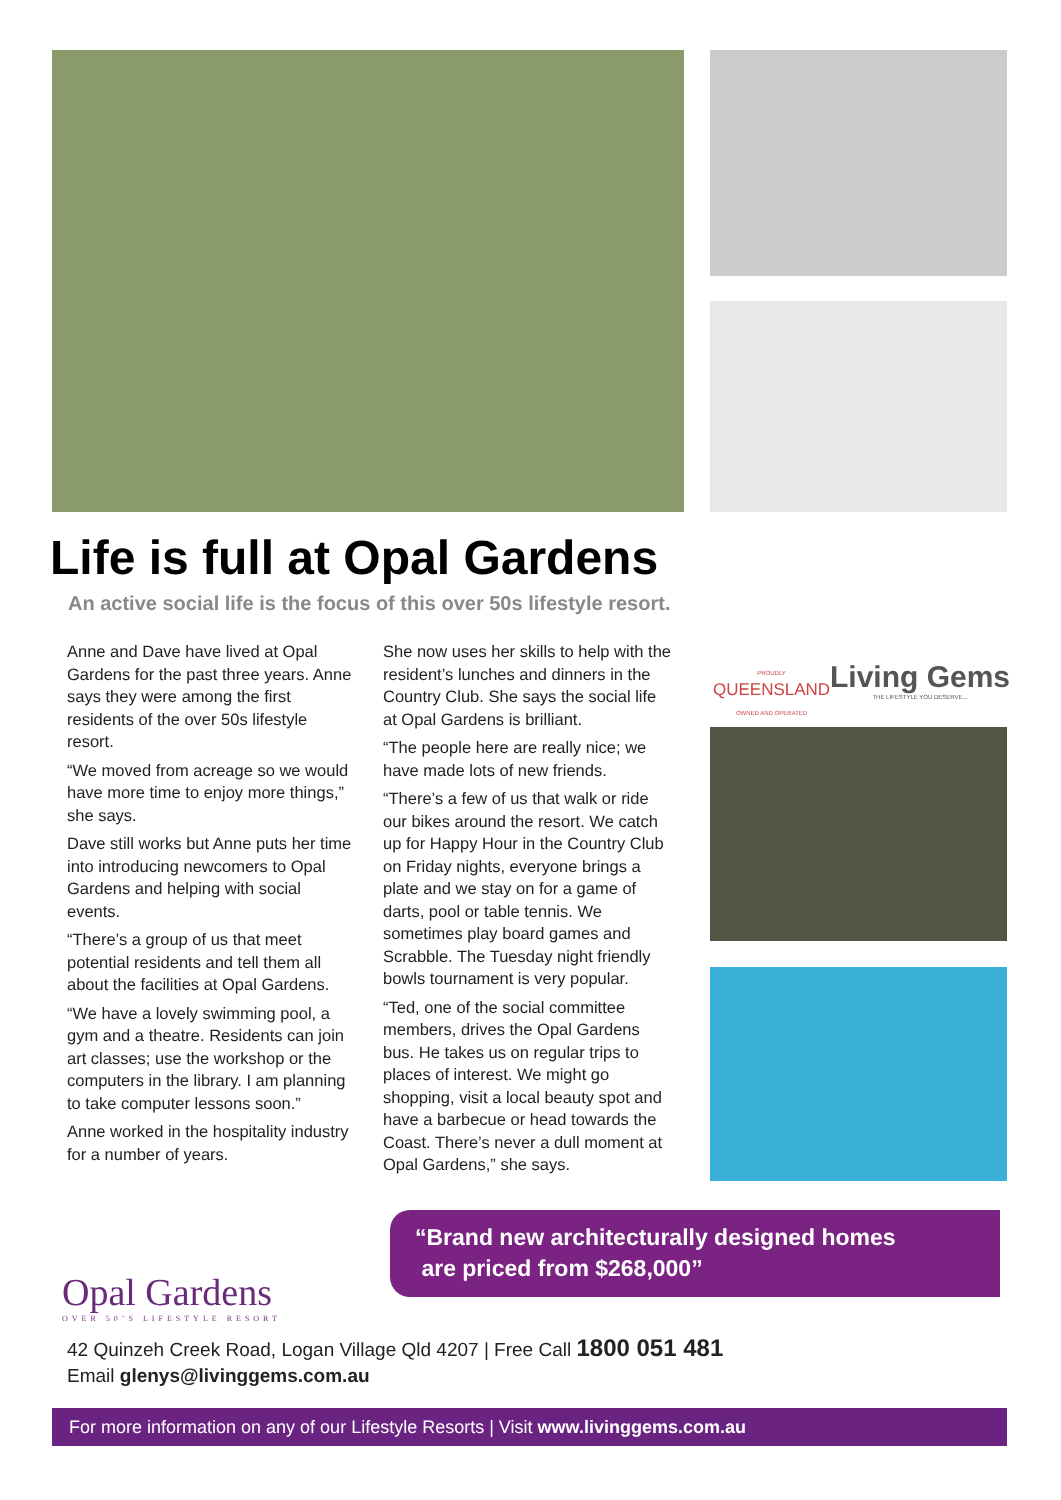Life is full at Opal Gardens
An active social life is the focus of this over 50s lifestyle resort.
Anne and Dave have lived at Opal Gardens for the past three years. Anne says they were among the first residents of the over 50s lifestyle resort.
“We moved from acreage so we would have more time to enjoy more things,” she says.
Dave still works but Anne puts her time into introducing newcomers to Opal Gardens and helping with social events.
“There’s a group of us that meet potential residents and tell them all about the facilities at Opal Gardens.
“We have a lovely swimming pool, a gym and a theatre. Residents can join art classes; use the workshop or the computers in the library. I am planning to take computer lessons soon.”
Anne worked in the hospitality industry for a number of years.
She now uses her skills to help with the resident’s lunches and dinners in the Country Club. She says the social life at Opal Gardens is brilliant.
“The people here are really nice; we have made lots of new friends.
“There’s a few of us that walk or ride our bikes around the resort. We catch up for Happy Hour in the Country Club on Friday nights, everyone brings a plate and we stay on for a game of darts, pool or table tennis. We sometimes play board games and Scrabble. The Tuesday night friendly bowls tournament is very popular.
“Ted, one of the social committee members, drives the Opal Gardens bus. He takes us on regular trips to places of interest. We might go shopping, visit a local beauty spot and have a barbecue or head towards the Coast. There’s never a dull moment at Opal Gardens,” she says.
PROUDLY
QUEENSLAND
OWNED AND OPERATED
Living Gems
THE LIFESTYLE YOU DESERVE...
Opal Gardens
OVER 50’S LIFESTYLE RESORT
“Brand new architecturally designed homes
are priced from $268,000”
42 Quinzeh Creek Road, Logan Village Qld 4207 | Free Call 1800 051 481
Email glenys@livinggems.com.au
For more information on any of our Lifestyle Resorts | Visit www.livinggems.com.au